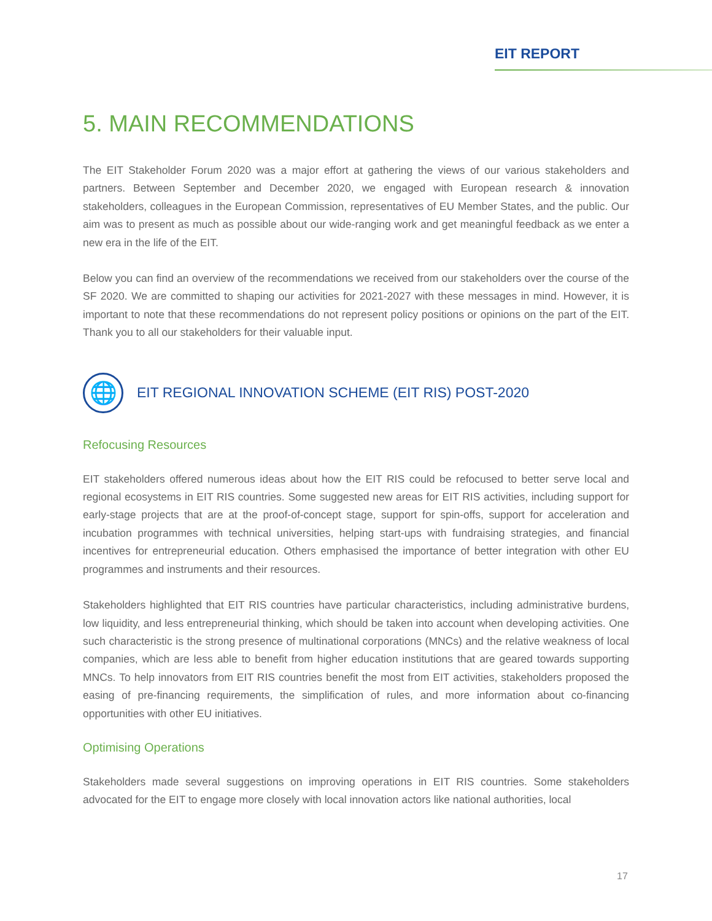EIT REPORT
5. MAIN RECOMMENDATIONS
The EIT Stakeholder Forum 2020 was a major effort at gathering the views of our various stakeholders and partners. Between September and December 2020, we engaged with European research & innovation stakeholders, colleagues in the European Commission, representatives of EU Member States, and the public. Our aim was to present as much as possible about our wide-ranging work and get meaningful feedback as we enter a new era in the life of the EIT.
Below you can find an overview of the recommendations we received from our stakeholders over the course of the SF 2020. We are committed to shaping our activities for 2021-2027 with these messages in mind. However, it is important to note that these recommendations do not represent policy positions or opinions on the part of the EIT. Thank you to all our stakeholders for their valuable input.
🌐
EIT REGIONAL INNOVATION SCHEME (EIT RIS) POST-2020
Refocusing Resources
EIT stakeholders offered numerous ideas about how the EIT RIS could be refocused to better serve local and regional ecosystems in EIT RIS countries. Some suggested new areas for EIT RIS activities, including support for early-stage projects that are at the proof-of-concept stage, support for spin-offs, support for acceleration and incubation programmes with technical universities, helping start-ups with fundraising strategies, and financial incentives for entrepreneurial education. Others emphasised the importance of better integration with other EU programmes and instruments and their resources.
Stakeholders highlighted that EIT RIS countries have particular characteristics, including administrative burdens, low liquidity, and less entrepreneurial thinking, which should be taken into account when developing activities. One such characteristic is the strong presence of multinational corporations (MNCs) and the relative weakness of local companies, which are less able to benefit from higher education institutions that are geared towards supporting MNCs. To help innovators from EIT RIS countries benefit the most from EIT activities, stakeholders proposed the easing of pre-financing requirements, the simplification of rules, and more information about co-financing opportunities with other EU initiatives.
Optimising Operations
Stakeholders made several suggestions on improving operations in EIT RIS countries. Some stakeholders advocated for the EIT to engage more closely with local innovation actors like national authorities, local
17